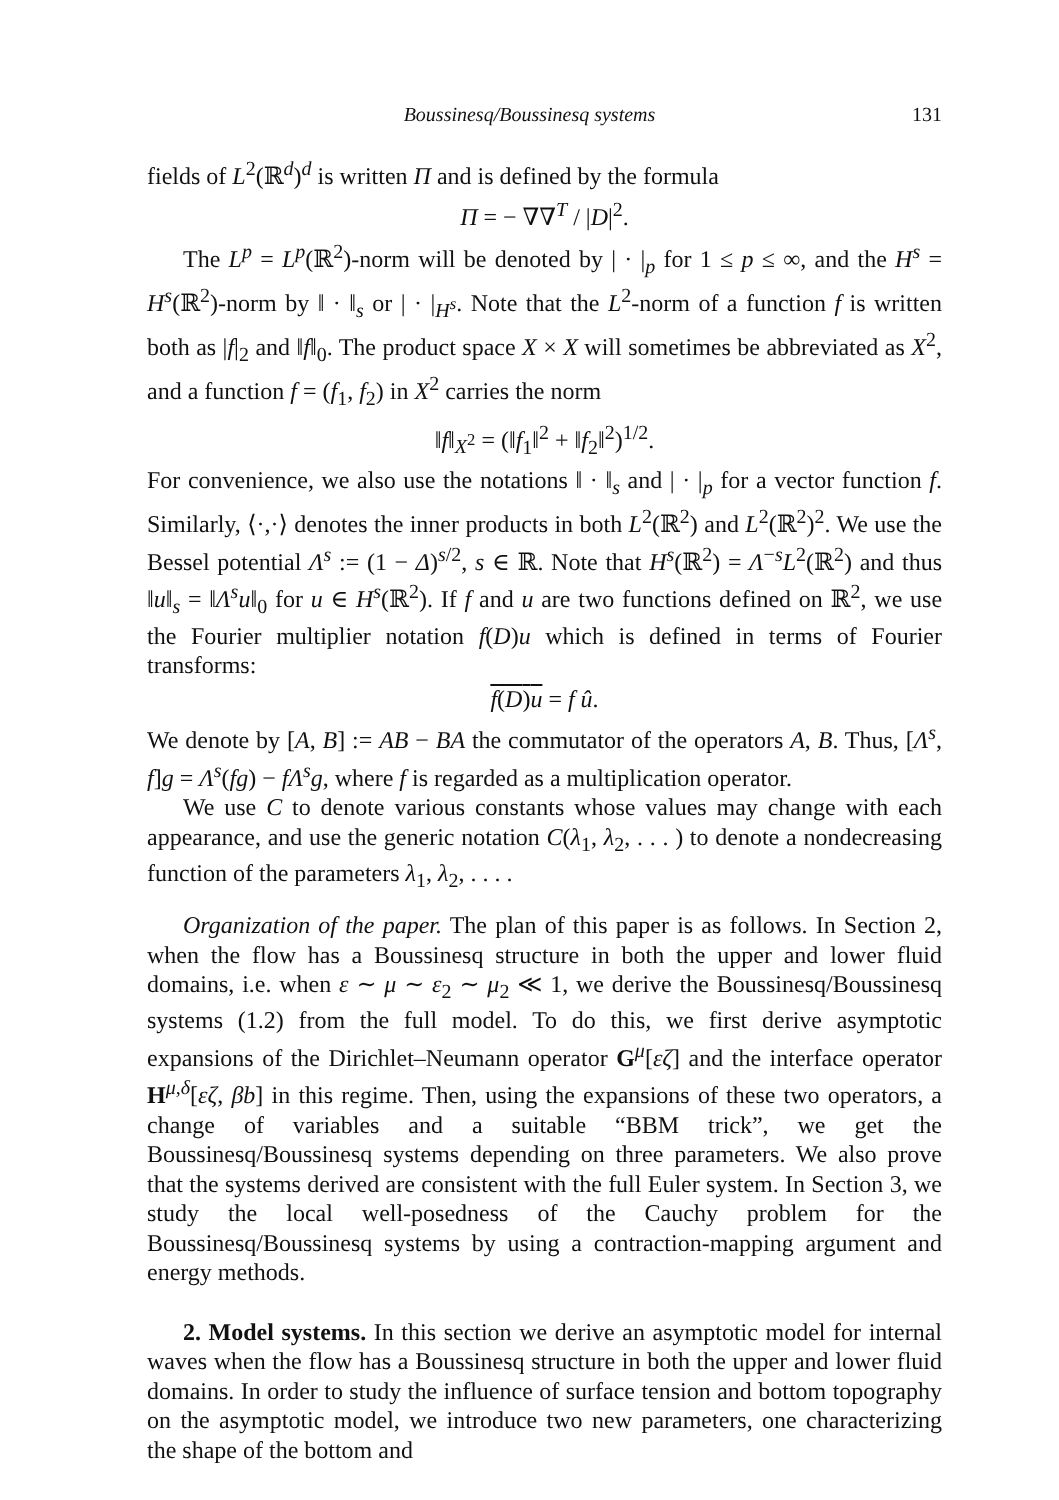Boussinesq/Boussinesq systems 131
fields of L<sup>2</sup>(ℝ<sup>d</sup>)<sup>d</sup> is written Π and is defined by the formula
Π = − ∇∇<sup>T</sup> / |D|<sup>2</sup>.
The L<sup>p</sup> = L<sup>p</sup>(ℝ<sup>2</sup>)-norm will be denoted by | · |<sub>p</sub> for 1 ≤ p ≤ ∞, and the H<sup>s</sup> = H<sup>s</sup>(ℝ<sup>2</sup>)-norm by ‖ · ‖<sub>s</sub> or | · |<sub>H<sup>s</sup></sub>. Note that the L<sup>2</sup>-norm of a function f is written both as |f|<sub>2</sub> and ‖f‖<sub>0</sub>. The product space X × X will sometimes be abbreviated as X<sup>2</sup>, and a function f = (f<sub>1</sub>, f<sub>2</sub>) in X<sup>2</sup> carries the norm
‖f‖<sub>X<sup>2</sup></sub> = (‖f<sub>1</sub>‖<sup>2</sup> + ‖f<sub>2</sub>‖<sup>2</sup>)<sup>1/2</sup>.
For convenience, we also use the notations ‖ · ‖<sub>s</sub> and | · |<sub>p</sub> for a vector function f. Similarly, ⟨·,·⟩ denotes the inner products in both L<sup>2</sup>(ℝ<sup>2</sup>) and L<sup>2</sup>(ℝ<sup>2</sup>)<sup>2</sup>. We use the Bessel potential Λ<sup>s</sup> := (1 − Δ)<sup>s/2</sup>, s ∈ ℝ. Note that H<sup>s</sup>(ℝ<sup>2</sup>) = Λ<sup>−s</sup>L<sup>2</sup>(ℝ<sup>2</sup>) and thus ‖u‖<sub>s</sub> = ‖Λ<sup>s</sup>u‖<sub>0</sub> for u ∈ H<sup>s</sup>(ℝ<sup>2</sup>). If f and u are two functions defined on ℝ<sup>2</sup>, we use the Fourier multiplier notation f(D)u which is defined in terms of Fourier transforms:
f(D)u = f û.
We denote by [A, B] := AB − BA the commutator of the operators A, B. Thus, [Λ<sup>s</sup>, f]g = Λ<sup>s</sup>(fg) − fΛ<sup>s</sup>g, where f is regarded as a multiplication operator.
We use C to denote various constants whose values may change with each appearance, and use the generic notation C(λ<sub>1</sub>, λ<sub>2</sub>, . . . ) to denote a nondecreasing function of the parameters λ<sub>1</sub>, λ<sub>2</sub>, . . . .
Organization of the paper. The plan of this paper is as follows. In Section 2, when the flow has a Boussinesq structure in both the upper and lower fluid domains, i.e. when ε ∼ μ ∼ ε<sub>2</sub> ∼ μ<sub>2</sub> ≪ 1, we derive the Boussinesq/Boussinesq systems (1.2) from the full model. To do this, we first derive asymptotic expansions of the Dirichlet–Neumann operator G<sup>μ</sup>[εζ] and the interface operator H<sup>μ,δ</sup>[εζ, βb] in this regime. Then, using the expansions of these two operators, a change of variables and a suitable “BBM trick”, we get the Boussinesq/Boussinesq systems depending on three parameters. We also prove that the systems derived are consistent with the full Euler system. In Section 3, we study the local well-posedness of the Cauchy problem for the Boussinesq/Boussinesq systems by using a contraction-mapping argument and energy methods.
2. Model systems. In this section we derive an asymptotic model for internal waves when the flow has a Boussinesq structure in both the upper and lower fluid domains. In order to study the influence of surface tension and bottom topography on the asymptotic model, we introduce two new parameters, one characterizing the shape of the bottom and